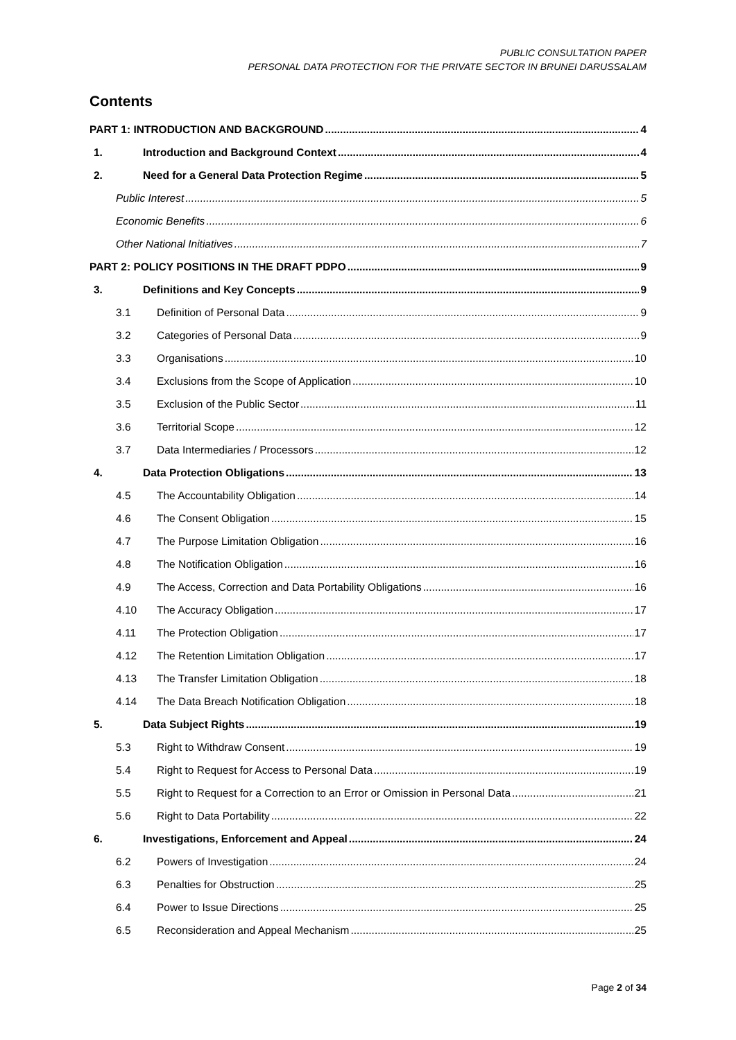PUBLIC CONSULTATION PAPER
PERSONAL DATA PROTECTION FOR THE PRIVATE SECTOR IN BRUNEI DARUSSALAM
Contents
PART 1: INTRODUCTION AND BACKGROUND 4
1. Introduction and Background Context 4
2. Need for a General Data Protection Regime 5
Public Interest 5
Economic Benefits 6
Other National Initiatives 7
PART 2: POLICY POSITIONS IN THE DRAFT PDPO 9
3. Definitions and Key Concepts 9
3.1 Definition of Personal Data 9
3.2 Categories of Personal Data 9
3.3 Organisations 10
3.4 Exclusions from the Scope of Application 10
3.5 Exclusion of the Public Sector 11
3.6 Territorial Scope 12
3.7 Data Intermediaries / Processors 12
4. Data Protection Obligations 13
4.5 The Accountability Obligation 14
4.6 The Consent Obligation 15
4.7 The Purpose Limitation Obligation 16
4.8 The Notification Obligation 16
4.9 The Access, Correction and Data Portability Obligations 16
4.10 The Accuracy Obligation 17
4.11 The Protection Obligation 17
4.12 The Retention Limitation Obligation 17
4.13 The Transfer Limitation Obligation 18
4.14 The Data Breach Notification Obligation 18
5. Data Subject Rights 19
5.3 Right to Withdraw Consent 19
5.4 Right to Request for Access to Personal Data 19
5.5 Right to Request for a Correction to an Error or Omission in Personal Data 21
5.6 Right to Data Portability 22
6. Investigations, Enforcement and Appeal 24
6.2 Powers of Investigation 24
6.3 Penalties for Obstruction 25
6.4 Power to Issue Directions 25
6.5 Reconsideration and Appeal Mechanism 25
Page 2 of 34